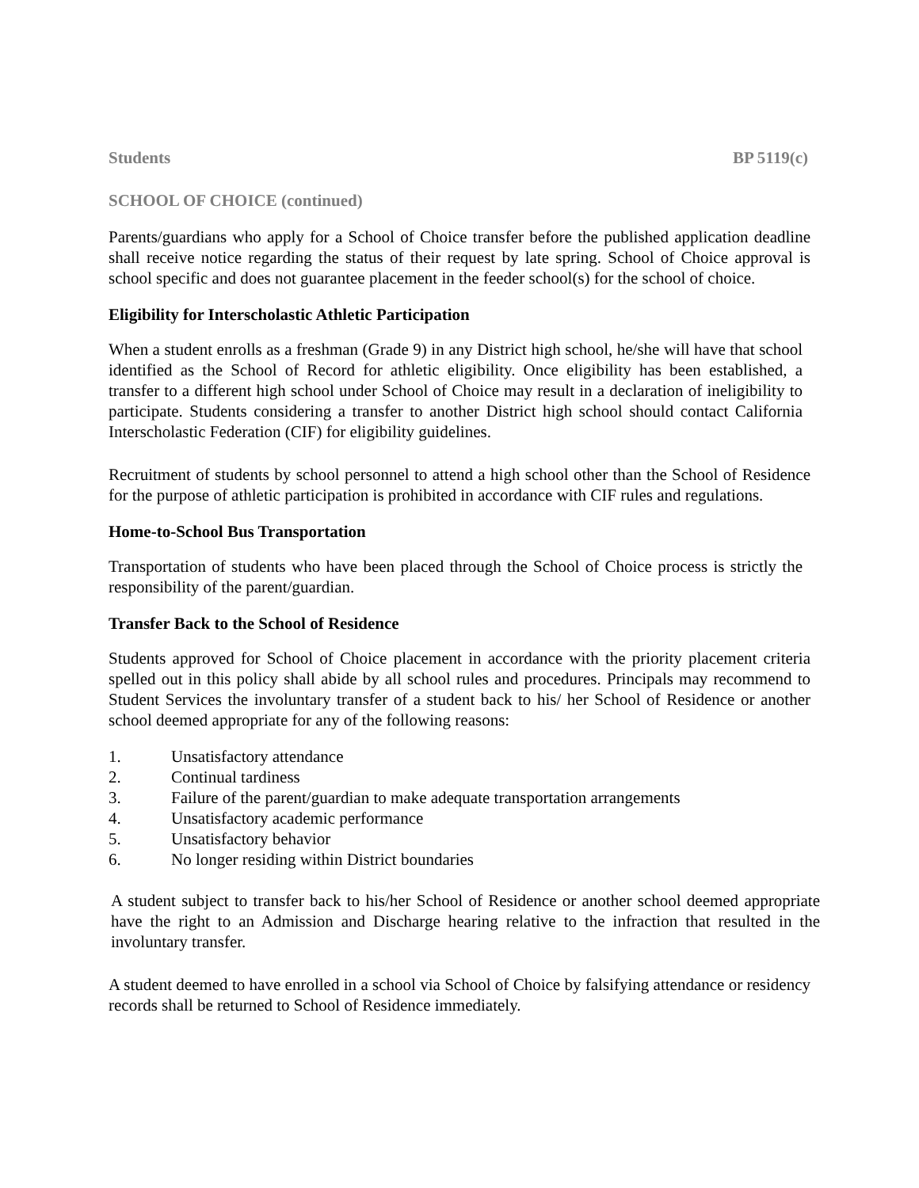Students BP 5119(c)
SCHOOL OF CHOICE (continued)
Parents/guardians who apply for a School of Choice transfer before the published application deadline shall receive notice regarding the status of their request by late spring. School of Choice approval is school specific and does not guarantee placement in the feeder school(s) for the school of choice.
Eligibility for Interscholastic Athletic Participation
When a student enrolls as a freshman (Grade 9) in any District high school, he/she will have that school identified as the School of Record for athletic eligibility. Once eligibility has been established, a transfer to a different high school under School of Choice may result in a declaration of ineligibility to participate. Students considering a transfer to another District high school should contact California Interscholastic Federation (CIF) for eligibility guidelines.
Recruitment of students by school personnel to attend a high school other than the School of Residence for the purpose of athletic participation is prohibited in accordance with CIF rules and regulations.
Home-to-School Bus Transportation
Transportation of students who have been placed through the School of Choice process is strictly the responsibility of the parent/guardian.
Transfer Back to the School of Residence
Students approved for School of Choice placement in accordance with the priority placement criteria spelled out in this policy shall abide by all school rules and procedures. Principals may recommend to Student Services the involuntary transfer of a student back to his/ her School of Residence or another school deemed appropriate for any of the following reasons:
1. Unsatisfactory attendance
2. Continual tardiness
3. Failure of the parent/guardian to make adequate transportation arrangements
4. Unsatisfactory academic performance
5. Unsatisfactory behavior
6. No longer residing within District boundaries
A student subject to transfer back to his/her School of Residence or another school deemed appropriate have the right to an Admission and Discharge hearing relative to the infraction that resulted in the involuntary transfer.
A student deemed to have enrolled in a school via School of Choice by falsifying attendance or residency records shall be returned to School of Residence immediately.